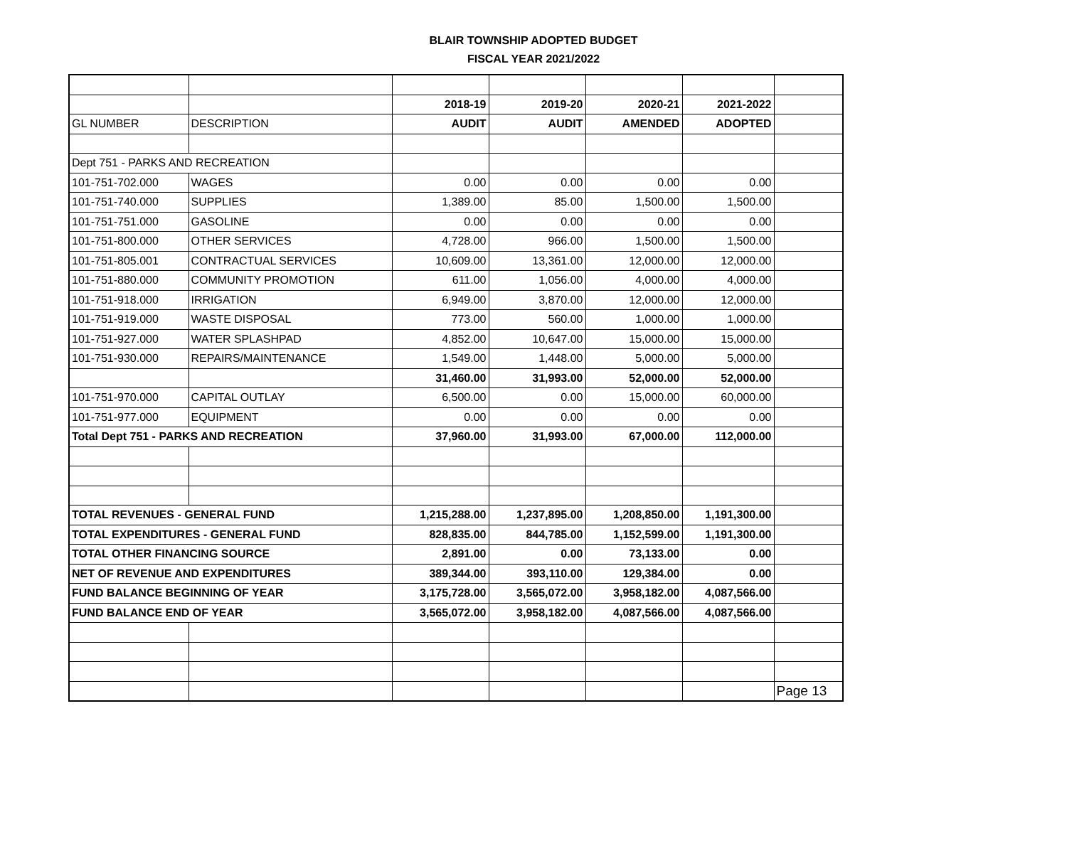BLAIR TOWNSHIP ADOPTED BUDGET
FISCAL YEAR 2021/2022
| | | 2018-19 | 2019-20 | 2020-21 | 2021-2022 | |
| GL NUMBER | DESCRIPTION | AUDIT | AUDIT | AMENDED | ADOPTED | |
| Dept 751 - PARKS AND RECREATION | | | | | | |
| 101-751-702.000 | WAGES | 0.00 | 0.00 | 0.00 | 0.00 | |
| 101-751-740.000 | SUPPLIES | 1,389.00 | 85.00 | 1,500.00 | 1,500.00 | |
| 101-751-751.000 | GASOLINE | 0.00 | 0.00 | 0.00 | 0.00 | |
| 101-751-800.000 | OTHER SERVICES | 4,728.00 | 966.00 | 1,500.00 | 1,500.00 | |
| 101-751-805.001 | CONTRACTUAL SERVICES | 10,609.00 | 13,361.00 | 12,000.00 | 12,000.00 | |
| 101-751-880.000 | COMMUNITY PROMOTION | 611.00 | 1,056.00 | 4,000.00 | 4,000.00 | |
| 101-751-918.000 | IRRIGATION | 6,949.00 | 3,870.00 | 12,000.00 | 12,000.00 | |
| 101-751-919.000 | WASTE DISPOSAL | 773.00 | 560.00 | 1,000.00 | 1,000.00 | |
| 101-751-927.000 | WATER SPLASHPAD | 4,852.00 | 10,647.00 | 15,000.00 | 15,000.00 | |
| 101-751-930.000 | REPAIRS/MAINTENANCE | 1,549.00 | 1,448.00 | 5,000.00 | 5,000.00 | |
| | | 31,460.00 | 31,993.00 | 52,000.00 | 52,000.00 | |
| 101-751-970.000 | CAPITAL OUTLAY | 6,500.00 | 0.00 | 15,000.00 | 60,000.00 | |
| 101-751-977.000 | EQUIPMENT | 0.00 | 0.00 | 0.00 | 0.00 | |
| Total Dept 751 - PARKS AND RECREATION | | 37,960.00 | 31,993.00 | 67,000.00 | 112,000.00 | |
| TOTAL REVENUES - GENERAL FUND | | 1,215,288.00 | 1,237,895.00 | 1,208,850.00 | 1,191,300.00 | |
| TOTAL EXPENDITURES - GENERAL FUND | | 828,835.00 | 844,785.00 | 1,152,599.00 | 1,191,300.00 | |
| TOTAL OTHER FINANCING SOURCE | | 2,891.00 | 0.00 | 73,133.00 | 0.00 | |
| NET OF REVENUE AND EXPENDITURES | | 389,344.00 | 393,110.00 | 129,384.00 | 0.00 | |
| FUND BALANCE BEGINNING OF YEAR | | 3,175,728.00 | 3,565,072.00 | 3,958,182.00 | 4,087,566.00 | |
| FUND BALANCE END OF YEAR | | 3,565,072.00 | 3,958,182.00 | 4,087,566.00 | 4,087,566.00 | |
| | | | | | | Page 13 |